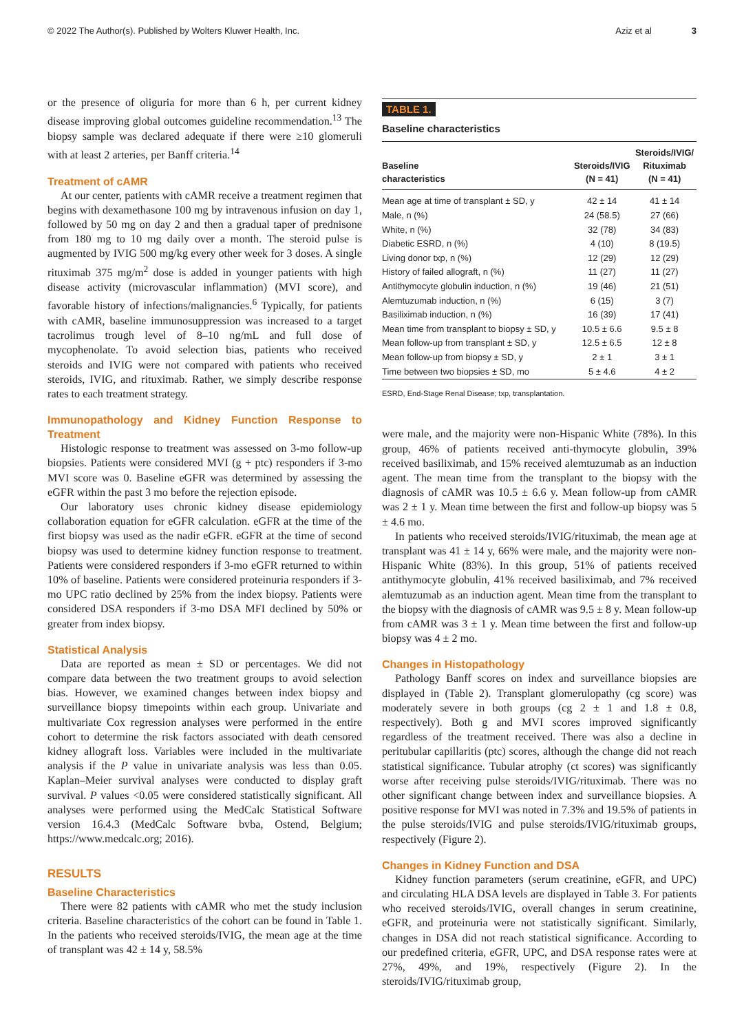© 2022 The Author(s). Published by Wolters Kluwer Health, Inc. Aziz et al 3
or the presence of oliguria for more than 6 h, per current kidney disease improving global outcomes guideline recommendation.<sup>13</sup> The biopsy sample was declared adequate if there were ≥10 glomeruli with at least 2 arteries, per Banff criteria.<sup>14</sup>
Treatment of cAMR
At our center, patients with cAMR receive a treatment regimen that begins with dexamethasone 100 mg by intravenous infusion on day 1, followed by 50 mg on day 2 and then a gradual taper of prednisone from 180 mg to 10 mg daily over a month. The steroid pulse is augmented by IVIG 500 mg/kg every other week for 3 doses. A single rituximab 375 mg/m<sup>2</sup> dose is added in younger patients with high disease activity (microvascular inflammation) (MVI score), and favorable history of infections/malignancies.<sup>6</sup> Typically, for patients with cAMR, baseline immunosuppression was increased to a target tacrolimus trough level of 8–10 ng/mL and full dose of mycophenolate. To avoid selection bias, patients who received steroids and IVIG were not compared with patients who received steroids, IVIG, and rituximab. Rather, we simply describe response rates to each treatment strategy.
Immunopathology and Kidney Function Response to Treatment
Histologic response to treatment was assessed on 3-mo follow-up biopsies. Patients were considered MVI (g + ptc) responders if 3-mo MVI score was 0. Baseline eGFR was determined by assessing the eGFR within the past 3 mo before the rejection episode.
Our laboratory uses chronic kidney disease epidemiology collaboration equation for eGFR calculation. eGFR at the time of the first biopsy was used as the nadir eGFR. eGFR at the time of second biopsy was used to determine kidney function response to treatment. Patients were considered responders if 3-mo eGFR returned to within 10% of baseline. Patients were considered proteinuria responders if 3-mo UPC ratio declined by 25% from the index biopsy. Patients were considered DSA responders if 3-mo DSA MFI declined by 50% or greater from index biopsy.
Statistical Analysis
Data are reported as mean ± SD or percentages. We did not compare data between the two treatment groups to avoid selection bias. However, we examined changes between index biopsy and surveillance biopsy timepoints within each group. Univariate and multivariate Cox regression analyses were performed in the entire cohort to determine the risk factors associated with death censored kidney allograft loss. Variables were included in the multivariate analysis if the P value in univariate analysis was less than 0.05. Kaplan–Meier survival analyses were conducted to display graft survival. P values <0.05 were considered statistically significant. All analyses were performed using the MedCalc Statistical Software version 16.4.3 (MedCalc Software bvba, Ostend, Belgium; https://www.medcalc.org; 2016).
RESULTS
Baseline Characteristics
There were 82 patients with cAMR who met the study inclusion criteria. Baseline characteristics of the cohort can be found in Table 1. In the patients who received steroids/IVIG, the mean age at the time of transplant was 42 ± 14 y, 58.5%
TABLE 1.
Baseline characteristics
| Baseline characteristics | Steroids/IVIG (N = 41) | Steroids/IVIG/ Rituximab (N = 41) |
| --- | --- | --- |
| Mean age at time of transplant ± SD, y | 42 ± 14 | 41 ± 14 |
| Male, n (%) | 24 (58.5) | 27 (66) |
| White, n (%) | 32 (78) | 34 (83) |
| Diabetic ESRD, n (%) | 4 (10) | 8 (19.5) |
| Living donor txp, n (%) | 12 (29) | 12 (29) |
| History of failed allograft, n (%) | 11 (27) | 11 (27) |
| Antithymocyte globulin induction, n (%) | 19 (46) | 21 (51) |
| Alemtuzumab induction, n (%) | 6 (15) | 3 (7) |
| Basiliximab induction, n (%) | 16 (39) | 17 (41) |
| Mean time from transplant to biopsy ± SD, y | 10.5 ± 6.6 | 9.5 ± 8 |
| Mean follow-up from transplant ± SD, y | 12.5 ± 6.5 | 12 ± 8 |
| Mean follow-up from biopsy ± SD, y | 2 ± 1 | 3 ± 1 |
| Time between two biopsies ± SD, mo | 5 ± 4.6 | 4 ± 2 |
ESRD, End-Stage Renal Disease; txp, transplantation.
were male, and the majority were non-Hispanic White (78%). In this group, 46% of patients received anti-thymocyte globulin, 39% received basiliximab, and 15% received alemtuzumab as an induction agent. The mean time from the transplant to the biopsy with the diagnosis of cAMR was 10.5 ± 6.6 y. Mean follow-up from cAMR was 2 ± 1 y. Mean time between the first and follow-up biopsy was 5 ± 4.6 mo.
In patients who received steroids/IVIG/rituximab, the mean age at transplant was 41 ± 14 y, 66% were male, and the majority were non-Hispanic White (83%). In this group, 51% of patients received antithymocyte globulin, 41% received basiliximab, and 7% received alemtuzumab as an induction agent. Mean time from the transplant to the biopsy with the diagnosis of cAMR was 9.5 ± 8 y. Mean follow-up from cAMR was 3 ± 1 y. Mean time between the first and follow-up biopsy was 4 ± 2 mo.
Changes in Histopathology
Pathology Banff scores on index and surveillance biopsies are displayed in (Table 2). Transplant glomerulopathy (cg score) was moderately severe in both groups (cg 2 ± 1 and 1.8 ± 0.8, respectively). Both g and MVI scores improved significantly regardless of the treatment received. There was also a decline in peritubular capillaritis (ptc) scores, although the change did not reach statistical significance. Tubular atrophy (ct scores) was significantly worse after receiving pulse steroids/IVIG/rituximab. There was no other significant change between index and surveillance biopsies. A positive response for MVI was noted in 7.3% and 19.5% of patients in the pulse steroids/IVIG and pulse steroids/IVIG/rituximab groups, respectively (Figure 2).
Changes in Kidney Function and DSA
Kidney function parameters (serum creatinine, eGFR, and UPC) and circulating HLA DSA levels are displayed in Table 3. For patients who received steroids/IVIG, overall changes in serum creatinine, eGFR, and proteinuria were not statistically significant. Similarly, changes in DSA did not reach statistical significance. According to our predefined criteria, eGFR, UPC, and DSA response rates were at 27%, 49%, and 19%, respectively (Figure 2). In the steroids/IVIG/rituximab group,